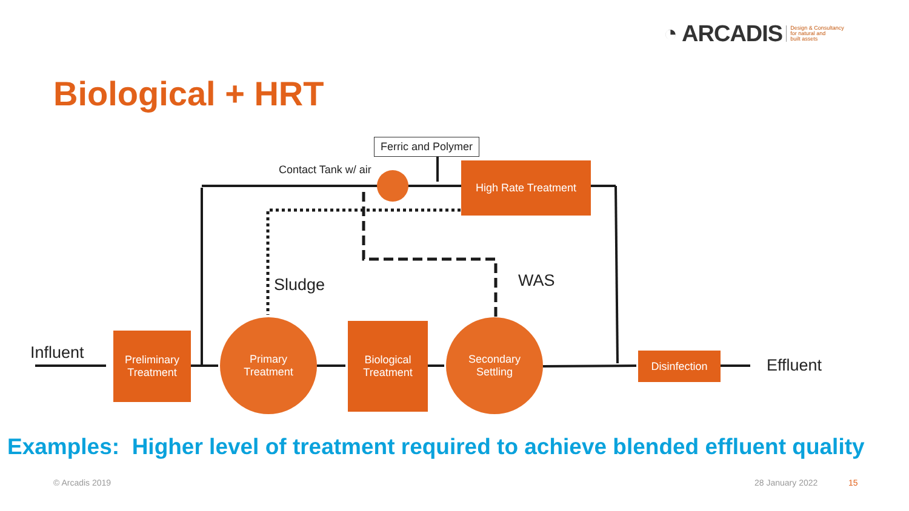◔ ARCADIS Design & Consultancy
for natural and
built assets
Biological + HRT
Ferric and Polymer
Contact Tank w/ air High Rate Treatment
Sludge WAS
Influent
Preliminary
Treatment
Primary
Treatment
Biological
Treatment
Secondary
Settling
Disinfection Effluent
Examples: Higher level of treatment required to achieve blended effluent quality
© Arcadis 2019 28 January 2022 15